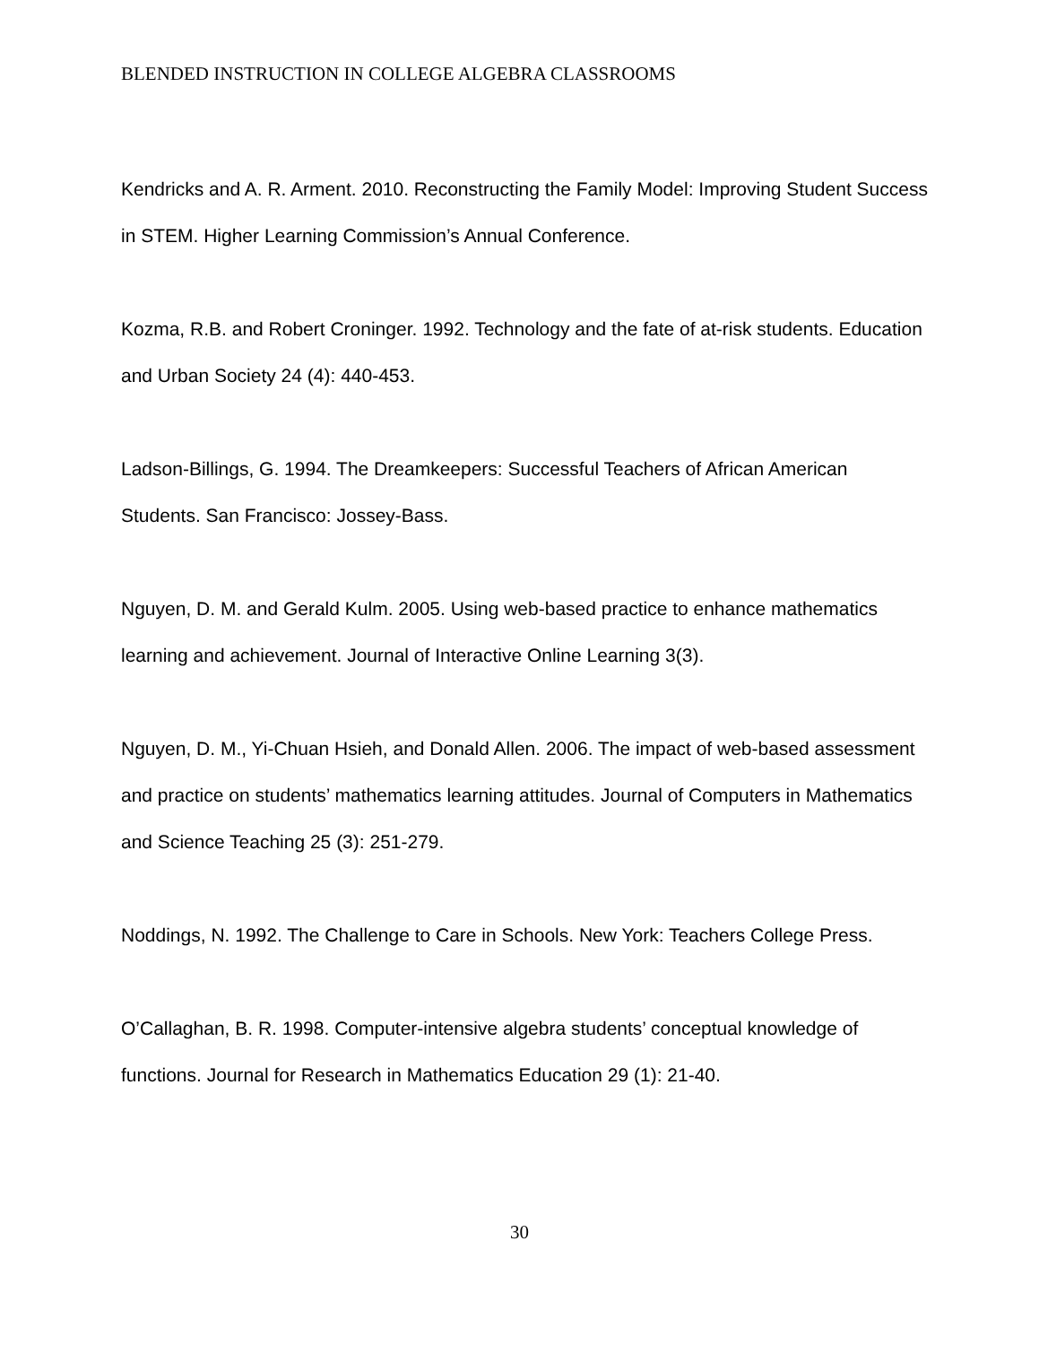BLENDED INSTRUCTION IN COLLEGE ALGEBRA CLASSROOMS
Kendricks and A. R. Arment. 2010. Reconstructing the Family Model: Improving Student Success in STEM. Higher Learning Commission’s Annual Conference.
Kozma, R.B. and Robert Croninger. 1992. Technology and the fate of at-risk students. Education and Urban Society 24 (4): 440-453.
Ladson-Billings, G. 1994. The Dreamkeepers: Successful Teachers of African American Students. San Francisco: Jossey-Bass.
Nguyen, D. M. and Gerald Kulm. 2005. Using web-based practice to enhance mathematics learning and achievement. Journal of Interactive Online Learning 3(3).
Nguyen, D. M., Yi-Chuan Hsieh, and Donald Allen. 2006. The impact of web-based assessment and practice on students’ mathematics learning attitudes. Journal of Computers in Mathematics and Science Teaching 25 (3): 251-279.
Noddings, N. 1992. The Challenge to Care in Schools. New York: Teachers College Press.
O’Callaghan, B. R. 1998. Computer-intensive algebra students’ conceptual knowledge of functions. Journal for Research in Mathematics Education 29 (1): 21-40.
30